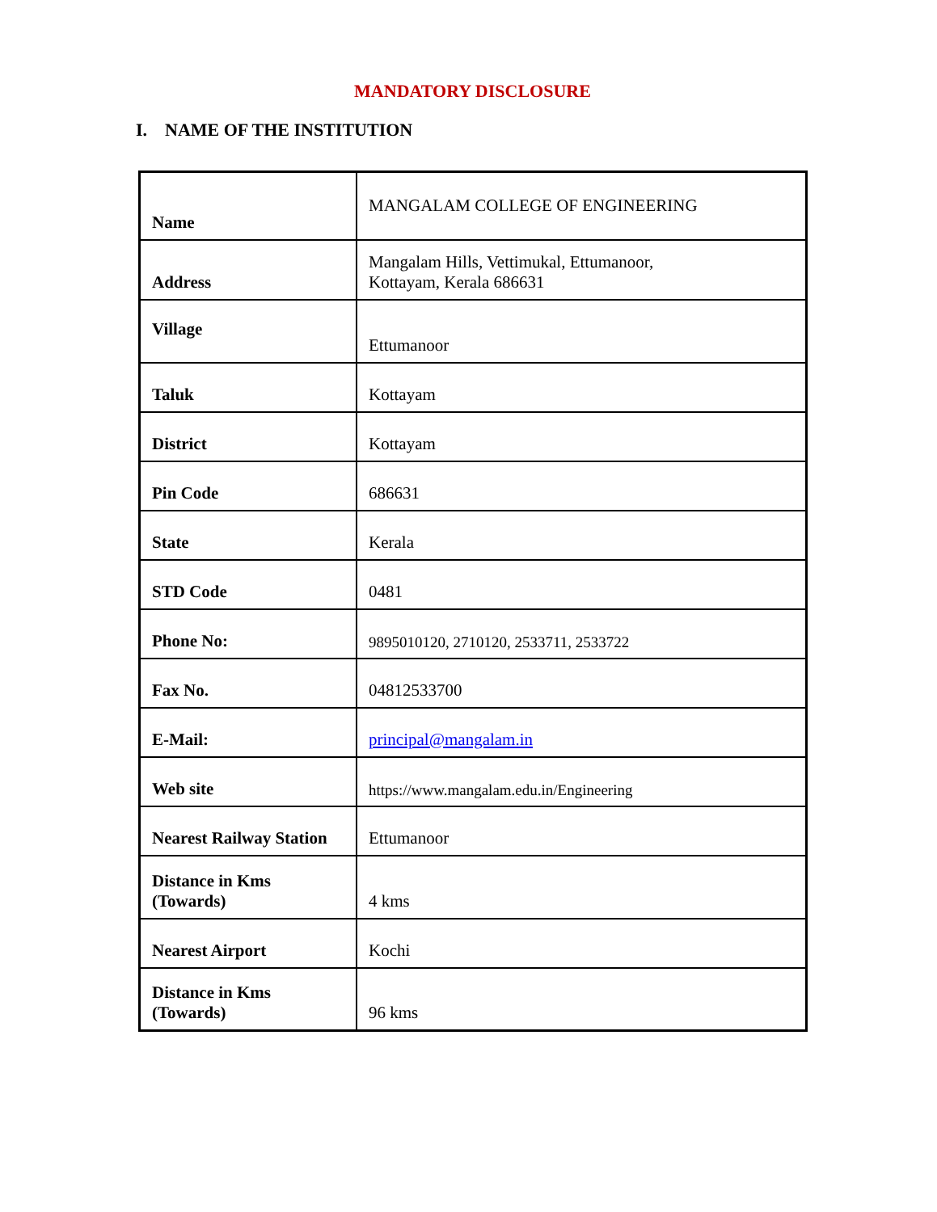MANDATORY DISCLOSURE
I. NAME OF THE INSTITUTION
| Name | MANGALAM COLLEGE OF ENGINEERING |
| Address | Mangalam Hills, Vettimukal, Ettumanoor, Kottayam, Kerala 686631 |
| Village | Ettumanoor |
| Taluk | Kottayam |
| District | Kottayam |
| Pin Code | 686631 |
| State | Kerala |
| STD Code | 0481 |
| Phone No: | 9895010120, 2710120, 2533711, 2533722 |
| Fax No. | 04812533700 |
| E-Mail: | principal@mangalam.in |
| Web site | https://www.mangalam.edu.in/Engineering |
| Nearest Railway Station | Ettumanoor |
| Distance in Kms (Towards) | 4 kms |
| Nearest Airport | Kochi |
| Distance in Kms (Towards) | 96 kms |